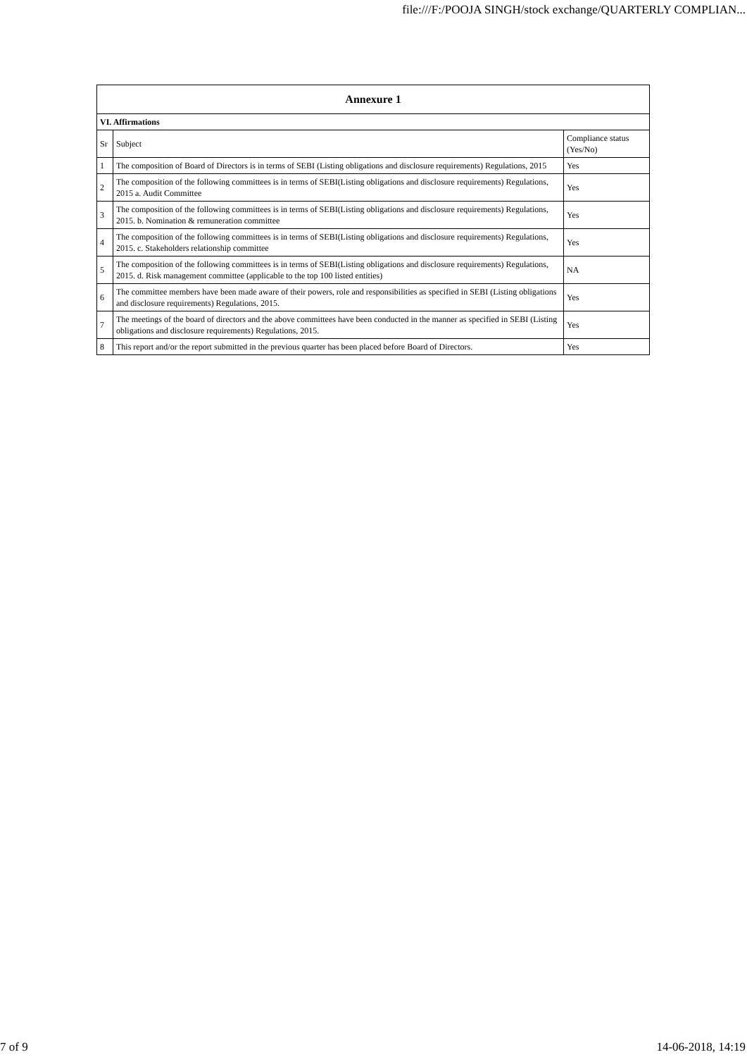file:///F:/POOJA SINGH/stock exchange/QUARTERLY COMPLIAN...
| Annexure 1 | | |
| --- | --- | --- |
| VI. Affirmations | | |
| Sr | Subject | Compliance status (Yes/No) |
| 1 | The composition of Board of Directors is in terms of SEBI (Listing obligations and disclosure requirements) Regulations, 2015 | Yes |
| 2 | The composition of the following committees is in terms of SEBI(Listing obligations and disclosure requirements) Regulations, 2015 a. Audit Committee | Yes |
| 3 | The composition of the following committees is in terms of SEBI(Listing obligations and disclosure requirements) Regulations, 2015. b. Nomination & remuneration committee | Yes |
| 4 | The composition of the following committees is in terms of SEBI(Listing obligations and disclosure requirements) Regulations, 2015. c. Stakeholders relationship committee | Yes |
| 5 | The composition of the following committees is in terms of SEBI(Listing obligations and disclosure requirements) Regulations, 2015. d. Risk management committee (applicable to the top 100 listed entities) | NA |
| 6 | The committee members have been made aware of their powers, role and responsibilities as specified in SEBI (Listing obligations and disclosure requirements) Regulations, 2015. | Yes |
| 7 | The meetings of the board of directors and the above committees have been conducted in the manner as specified in SEBI (Listing obligations and disclosure requirements) Regulations, 2015. | Yes |
| 8 | This report and/or the report submitted in the previous quarter has been placed before Board of Directors. | Yes |
7 of 9 14-06-2018, 14:19